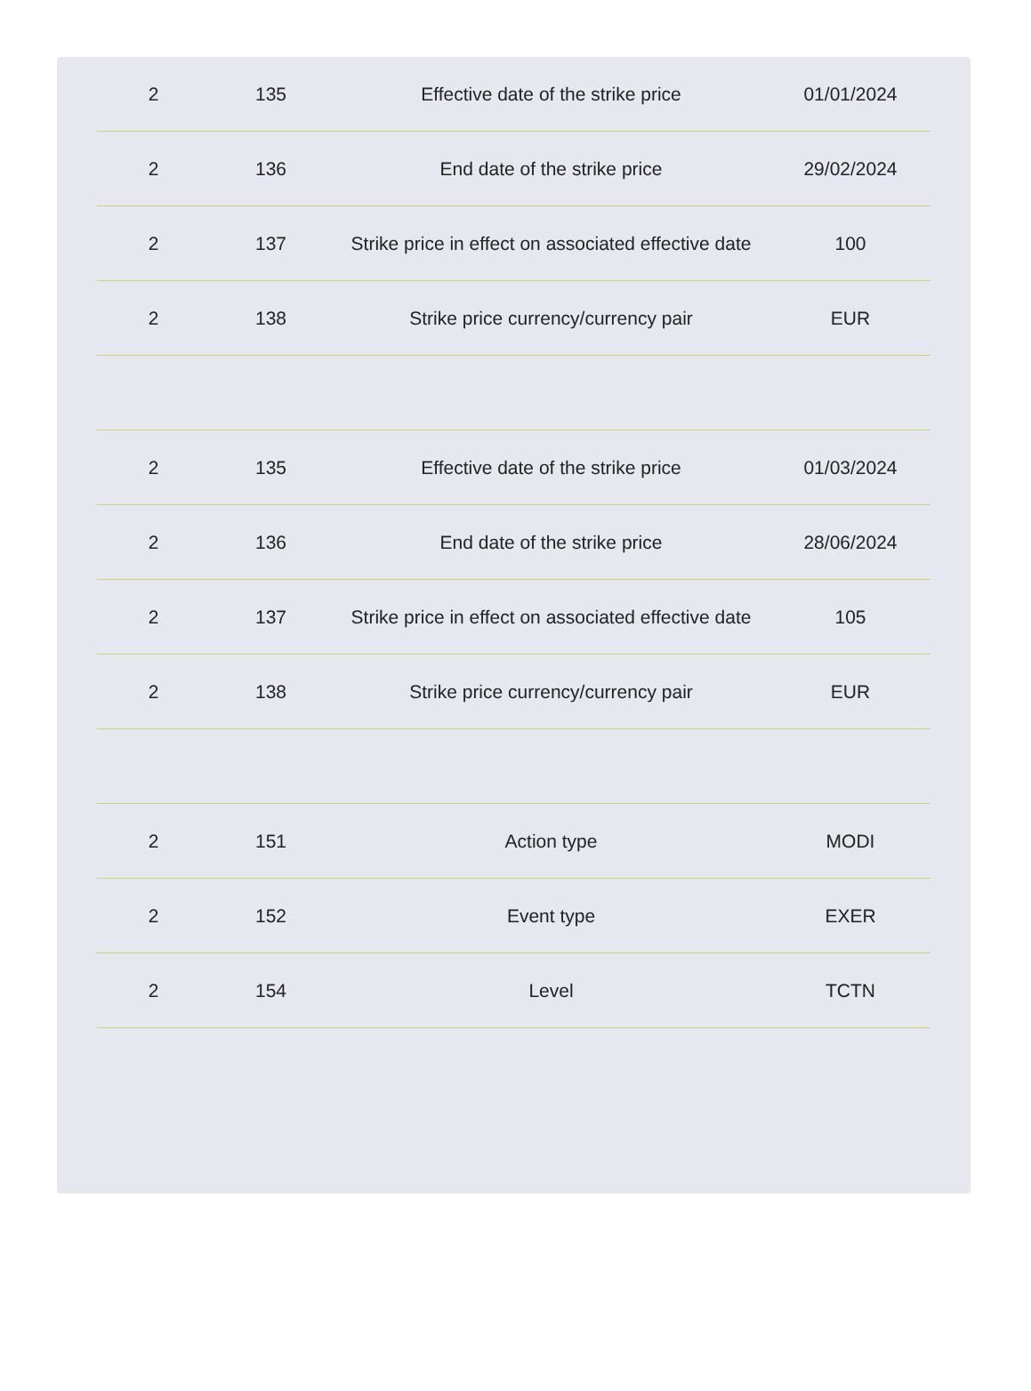| 2 | 135 | Effective date of the strike price | 01/01/2024 |
| 2 | 136 | End date of the strike price | 29/02/2024 |
| 2 | 137 | Strike price in effect on associated effective date | 100 |
| 2 | 138 | Strike price currency/currency pair | EUR |
| 2 | 135 | Effective date of the strike price | 01/03/2024 |
| 2 | 136 | End date of the strike price | 28/06/2024 |
| 2 | 137 | Strike price in effect on associated effective date | 105 |
| 2 | 138 | Strike price currency/currency pair | EUR |
| 2 | 151 | Action type | MODI |
| 2 | 152 | Event type | EXER |
| 2 | 154 | Level | TCTN |